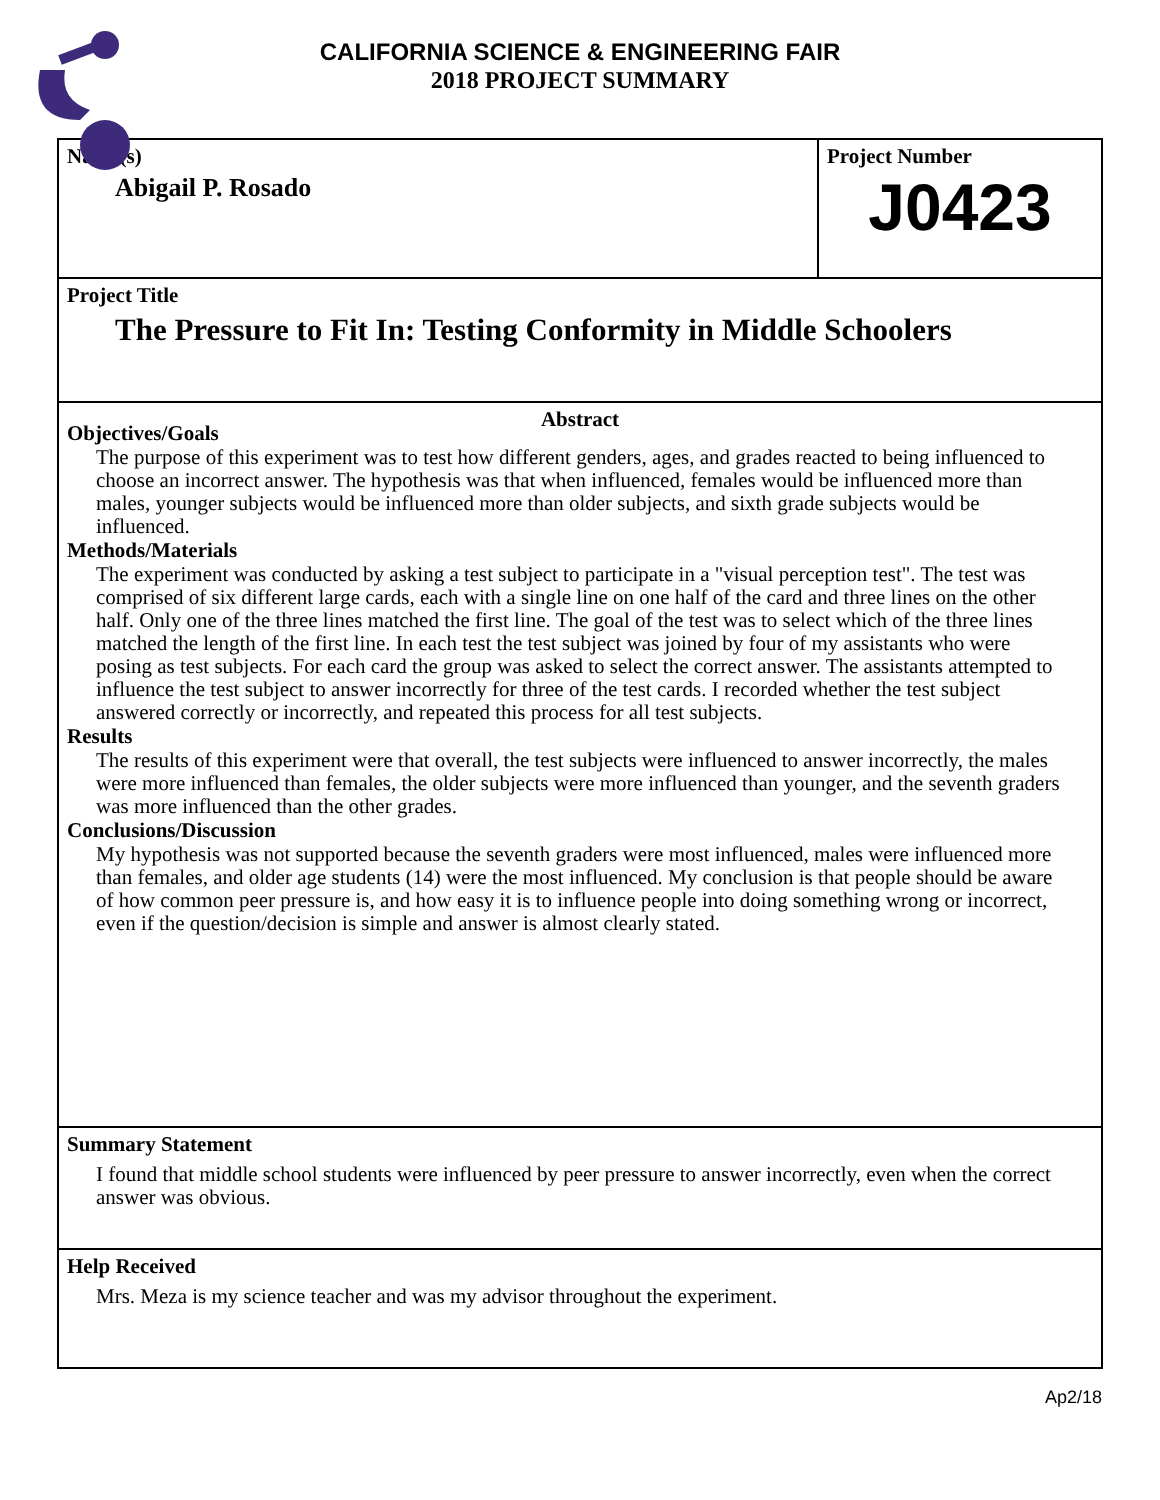CALIFORNIA SCIENCE & ENGINEERING FAIR
2018 PROJECT SUMMARY
Name(s)
Abigail P. Rosado
Project Number
J0423
Project Title
The Pressure to Fit In: Testing Conformity in Middle Schoolers
Abstract
Objectives/Goals
The purpose of this experiment was to test how different genders, ages, and grades reacted to being influenced to choose an incorrect answer. The hypothesis was that when influenced, females would be influenced more than males, younger subjects would be influenced more than older subjects, and sixth grade subjects would be influenced.
Methods/Materials
The experiment was conducted by asking a test subject to participate in a "visual perception test". The test was comprised of six different large cards, each with a single line on one half of the card and three lines on the other half. Only one of the three lines matched the first line. The goal of the test was to select which of the three lines matched the length of the first line. In each test the test subject was joined by four of my assistants who were posing as test subjects. For each card the group was asked to select the correct answer. The assistants attempted to influence the test subject to answer incorrectly for three of the test cards. I recorded whether the test subject answered correctly or incorrectly, and repeated this process for all test subjects.
Results
The results of this experiment were that overall, the test subjects were influenced to answer incorrectly, the males were more influenced than females, the older subjects were more influenced than younger, and the seventh graders was more influenced than the other grades.
Conclusions/Discussion
My hypothesis was not supported because the seventh graders were most influenced, males were influenced more than females, and older age students (14) were the most influenced. My conclusion is that people should be aware of how common peer pressure is, and how easy it is to influence people into doing something wrong or incorrect, even if the question/decision is simple and answer is almost clearly stated.
Summary Statement
I found that middle school students were influenced by peer pressure to answer incorrectly, even when the correct answer was obvious.
Help Received
Mrs. Meza is my science teacher and was my advisor throughout the experiment.
Ap2/18